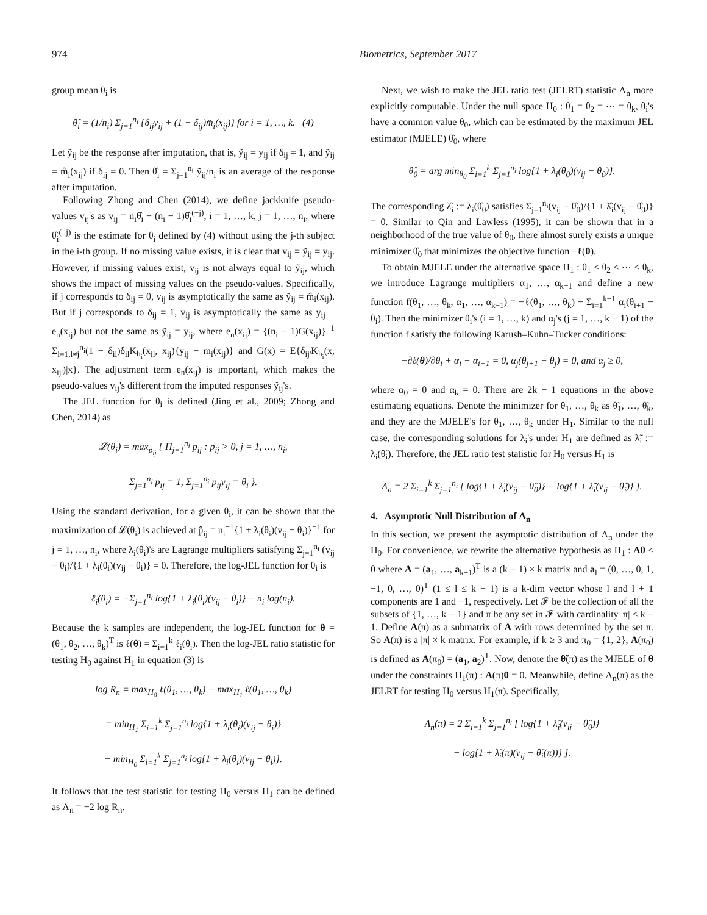974 Biometrics, September 2017
group mean θ<sub>i</sub> is
θ̂<sub>i</sub> = (1/n<sub>i</sub>) Σ<sub>j=1</sub><sup>n<sub>i</sub></sup> {δ<sub>ij</sub>y<sub>ij</sub> + (1 − δ<sub>ij</sub>)m̂<sub>i</sub>(x<sub>ij</sub>)} for i = 1, …, k. (4)
Let ỹ<sub>ij</sub> be the response after imputation, that is, ỹ<sub>ij</sub> = y<sub>ij</sub> if δ<sub>ij</sub> = 1, and ỹ<sub>ij</sub> = m̂<sub>i</sub>(x<sub>ij</sub>) if δ<sub>ij</sub> = 0. Then θ̂<sub>i</sub> = Σ<sub>j=1</sub><sup>n<sub>i</sub></sup> ỹ<sub>ij</sub>/n<sub>i</sub> is an average of the response after imputation.
Following Zhong and Chen (2014), we define jackknife pseudo-values v<sub>ij</sub>'s as v<sub>ij</sub> = n<sub>i</sub>θ̂<sub>i</sub> − (n<sub>i</sub> − 1)θ̂<sub>i</sub><sup>(−j)</sup>, i = 1, …, k, j = 1, …, n<sub>i</sub>, where θ̂<sub>i</sub><sup>(−j)</sup> is the estimate for θ<sub>i</sub> defined by (4) without using the j-th subject in the i-th group. If no missing value exists, it is clear that v<sub>ij</sub> = ỹ<sub>ij</sub> = y<sub>ij</sub>. However, if missing values exist, v<sub>ij</sub> is not always equal to ỹ<sub>ij</sub>, which shows the impact of missing values on the pseudo-values. Specifically, if j corresponds to δ<sub>ij</sub> = 0, v<sub>ij</sub> is asymptotically the same as ỹ<sub>ij</sub> = m̂<sub>i</sub>(x<sub>ij</sub>). But if j corresponds to δ<sub>ij</sub> = 1, v<sub>ij</sub> is asymptotically the same as y<sub>ij</sub> + e<sub>n</sub>(x<sub>ij</sub>) but not the same as ỹ<sub>ij</sub> = y<sub>ij</sub>, where e<sub>n</sub>(x<sub>ij</sub>) = {(n<sub>i</sub> − 1)G(x<sub>ij</sub>)}<sup>−1</sup> Σ<sub>l=1,l≠j</sub><sup>n<sub>i</sub></sup>(1 − δ<sub>il</sub>)δ<sub>il</sub>K<sub>h<sub>i</sub></sub>(x<sub>il</sub>, x<sub>ij</sub>){y<sub>ij</sub> − m<sub>i</sub>(x<sub>ij</sub>)} and G(x) = E{δ<sub>ij'</sub>K<sub>h<sub>i</sub></sub>(x, x<sub>ij'</sub>)|x}. The adjustment term e<sub>n</sub>(x<sub>ij</sub>) is important, which makes the pseudo-values v<sub>ij</sub>'s different from the imputed responses ỹ<sub>ij</sub>'s.
The JEL function for θ<sub>i</sub> is defined (Jing et al., 2009; Zhong and Chen, 2014) as
𝓛(θ<sub>i</sub>) = max<sub>p<sub>ij</sub></sub> { Π<sub>j=1</sub><sup>n<sub>i</sub></sup> p<sub>ij</sub> : p<sub>ij</sub> > 0, j = 1, …, n<sub>i</sub>,
Σ<sub>j=1</sub><sup>n<sub>i</sub></sup> p<sub>ij</sub> = 1, Σ<sub>j=1</sub><sup>n<sub>i</sub></sup> p<sub>ij</sub>v<sub>ij</sub> = θ<sub>i</sub> }.
Using the standard derivation, for a given θ<sub>i</sub>, it can be shown that the maximization of 𝓛(θ<sub>i</sub>) is achieved at p̂<sub>ij</sub> = n<sub>i</sub><sup>−1</sup>{1 + λ<sub>i</sub>(θ<sub>i</sub>)(v<sub>ij</sub> − θ<sub>i</sub>)}<sup>−1</sup> for j = 1, …, n<sub>i</sub>, where λ<sub>i</sub>(θ<sub>i</sub>)'s are Lagrange multipliers satisfying Σ<sub>j=1</sub><sup>n<sub>i</sub></sup> (v<sub>ij</sub> − θ<sub>i</sub>)/{1 + λ<sub>i</sub>(θ<sub>i</sub>)(v<sub>ij</sub> − θ<sub>i</sub>)} = 0. Therefore, the log-JEL function for θ<sub>i</sub> is
ℓ<sub>i</sub>(θ<sub>i</sub>) = −Σ<sub>j=1</sub><sup>n<sub>i</sub></sup> log{1 + λ<sub>i</sub>(θ<sub>i</sub>)(v<sub>ij</sub> − θ<sub>i</sub>)} − n<sub>i</sub> log(n<sub>i</sub>).
Because the k samples are independent, the log-JEL function for θ = (θ<sub>1</sub>, θ<sub>2</sub>, …, θ<sub>k</sub>)<sup>T</sup> is ℓ(θ) = Σ<sub>i=1</sub><sup>k</sup> ℓ<sub>i</sub>(θ<sub>i</sub>). Then the log-JEL ratio statistic for testing H<sub>0</sub> against H<sub>1</sub> in equation (3) is
log R<sub>n</sub> = max<sub>H<sub>0</sub></sub> ℓ(θ<sub>1</sub>, …, θ<sub>k</sub>) − max<sub>H<sub>1</sub></sub> ℓ(θ<sub>1</sub>, …, θ<sub>k</sub>)
= min<sub>H<sub>1</sub></sub> Σ<sub>i=1</sub><sup>k</sup> Σ<sub>j=1</sub><sup>n<sub>i</sub></sup> log{1 + λ<sub>i</sub>(θ<sub>i</sub>)(v<sub>ij</sub> − θ<sub>i</sub>)}
− min<sub>H<sub>0</sub></sub> Σ<sub>i=1</sub><sup>k</sup> Σ<sub>j=1</sub><sup>n<sub>i</sub></sup> log{1 + λ<sub>i</sub>(θ<sub>i</sub>)(v<sub>ij</sub> − θ<sub>i</sub>)}.
It follows that the test statistic for testing H<sub>0</sub> versus H<sub>1</sub> can be defined as Λ<sub>n</sub> = −2 log R<sub>n</sub>.
Next, we wish to make the JEL ratio test (JELRT) statistic Λ<sub>n</sub> more explicitly computable. Under the null space H<sub>0</sub> : θ<sub>1</sub> = θ<sub>2</sub> = ⋯ = θ<sub>k</sub>, θ<sub>i</sub>'s have a common value θ<sub>0</sub>, which can be estimated by the maximum JEL estimator (MJELE) θ̂<sub>0</sub>, where
θ̂<sub>0</sub> = arg min<sub>θ<sub>0</sub></sub> Σ<sub>i=1</sub><sup>k</sup> Σ<sub>j=1</sub><sup>n<sub>i</sub></sup> log{1 + λ<sub>i</sub>(θ<sub>0</sub>)(v<sub>ij</sub> − θ<sub>0</sub>)}.
The corresponding λ̂<sub>i</sub> := λ<sub>i</sub>(θ̂<sub>0</sub>) satisfies Σ<sub>j=1</sub><sup>n<sub>i</sub></sup>(v<sub>ij</sub> − θ̂<sub>0</sub>)/{1 + λ̂<sub>i</sub>(v<sub>ij</sub> − θ̂<sub>0</sub>)} = 0. Similar to Qin and Lawless (1995), it can be shown that in a neighborhood of the true value of θ<sub>0</sub>, there almost surely exists a unique minimizer θ̂<sub>0</sub> that minimizes the objective function −ℓ(θ).
To obtain MJELE under the alternative space H<sub>1</sub> : θ<sub>1</sub> ≤ θ<sub>2</sub> ≤ ⋯ ≤ θ<sub>k</sub>, we introduce Lagrange multipliers α<sub>1</sub>, …, α<sub>k−1</sub> and define a new function f(θ<sub>1</sub>, …, θ<sub>k</sub>, α<sub>1</sub>, …, α<sub>k−1</sub>) = −ℓ(θ<sub>1</sub>, …, θ<sub>k</sub>) − Σ<sub>i=1</sub><sup>k−1</sup> α<sub>i</sub>(θ<sub>i+1</sub> − θ<sub>i</sub>). Then the minimizer θ<sub>i</sub>'s (i = 1, …, k) and α<sub>j</sub>'s (j = 1, …, k − 1) of the function f satisfy the following Karush–Kuhn–Tucker conditions:
−∂ℓ(θ)/∂θ<sub>i</sub> + α<sub>i</sub> − α<sub>i−1</sub> = 0, α<sub>j</sub>(θ<sub>j+1</sub> − θ<sub>j</sub>) = 0, and α<sub>j</sub> ≥ 0,
where α<sub>0</sub> = 0 and α<sub>k</sub> = 0. There are 2k − 1 equations in the above estimating equations. Denote the minimizer for θ<sub>1</sub>, …, θ<sub>k</sub> as θ̃<sub>1</sub>, …, θ̃<sub>k</sub>, and they are the MJELE's for θ<sub>1</sub>, …, θ<sub>k</sub> under H<sub>1</sub>. Similar to the null case, the corresponding solutions for λ<sub>i</sub>'s under H<sub>1</sub> are defined as λ̃<sub>i</sub> := λ<sub>i</sub>(θ̃<sub>i</sub>). Therefore, the JEL ratio test statistic for H<sub>0</sub> versus H<sub>1</sub> is
Λ<sub>n</sub> = 2 Σ<sub>i=1</sub><sup>k</sup> Σ<sub>j=1</sub><sup>n<sub>i</sub></sup> [ log{1 + λ̂<sub>i</sub>(v<sub>ij</sub> − θ̂<sub>0</sub>)} − log{1 + λ̃<sub>i</sub>(v<sub>ij</sub> − θ̃<sub>i</sub>)} ].
4. Asymptotic Null Distribution of Λ<sub>n</sub>
In this section, we present the asymptotic distribution of Λ<sub>n</sub> under the H<sub>0</sub>. For convenience, we rewrite the alternative hypothesis as H<sub>1</sub> : Aθ ≤ 0 where A = (a<sub>1</sub>, …, a<sub>k−1</sub>)<sup>T</sup> is a (k − 1) × k matrix and a<sub>l</sub> = (0, …, 0, 1, −1, 0, …, 0)<sup>T</sup> (1 ≤ l ≤ k − 1) is a k-dim vector whose l and l + 1 components are 1 and −1, respectively. Let 𝓕 be the collection of all the subsets of {1, …, k − 1} and π be any set in 𝓕 with cardinality |π| ≤ k − 1. Define A(π) as a submatrix of A with rows determined by the set π. So A(π) is a |π| × k matrix. For example, if k ≥ 3 and π<sub>0</sub> = {1, 2}, A(π<sub>0</sub>) is defined as A(π<sub>0</sub>) = (a<sub>1</sub>, a<sub>2</sub>)<sup>T</sup>. Now, denote the θ̃(π) as the MJELE of θ under the constraints H<sub>1</sub>(π) : A(π)θ = 0. Meanwhile, define Λ<sub>n</sub>(π) as the JELRT for testing H<sub>0</sub> versus H<sub>1</sub>(π). Specifically,
Λ<sub>n</sub>(π) = 2 Σ<sub>i=1</sub><sup>k</sup> Σ<sub>j=1</sub><sup>n<sub>i</sub></sup> [ log{1 + λ̂<sub>i</sub>(v<sub>ij</sub> − θ̂<sub>0</sub>)}
− log{1 + λ̃<sub>i</sub>(π)(v<sub>ij</sub> − θ̃<sub>i</sub>(π))} ].